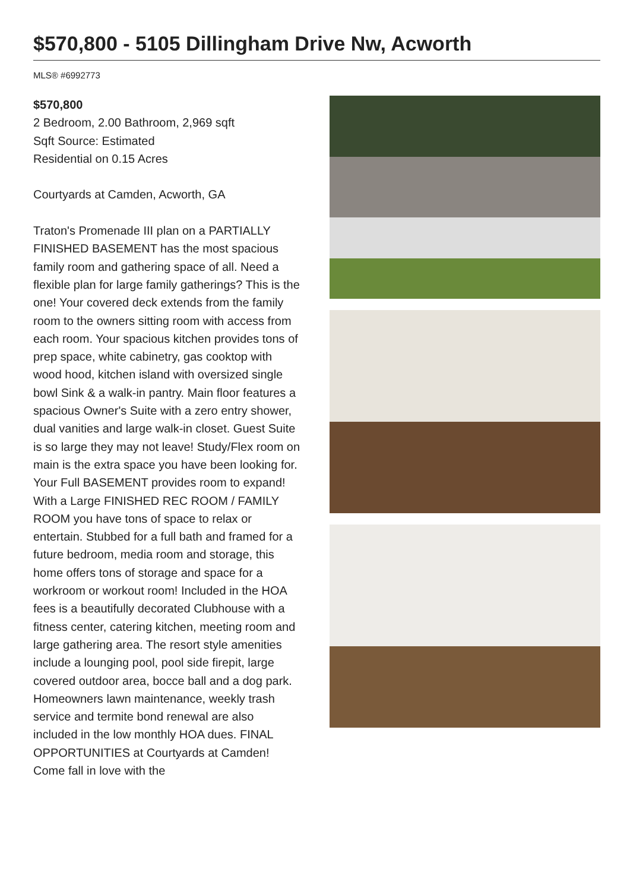$570,800 - 5105 Dillingham Drive Nw, Acworth
MLS® #6992773
$570,800
2 Bedroom, 2.00 Bathroom, 2,969 sqft
Sqft Source: Estimated
Residential on 0.15 Acres
Courtyards at Camden, Acworth, GA
Traton's Promenade III plan on a PARTIALLY FINISHED BASEMENT has the most spacious family room and gathering space of all. Need a flexible plan for large family gatherings? This is the one! Your covered deck extends from the family room to the owners sitting room with access from each room. Your spacious kitchen provides tons of prep space, white cabinetry, gas cooktop with wood hood, kitchen island with oversized single bowl Sink & a walk-in pantry. Main floor features a spacious Owner's Suite with a zero entry shower, dual vanities and large walk-in closet. Guest Suite is so large they may not leave! Study/Flex room on main is the extra space you have been looking for. Your Full BASEMENT provides room to expand! With a Large FINISHED REC ROOM / FAMILY ROOM you have tons of space to relax or entertain. Stubbed for a full bath and framed for a future bedroom, media room and storage, this home offers tons of storage and space for a workroom or workout room! Included in the HOA fees is a beautifully decorated Clubhouse with a fitness center, catering kitchen, meeting room and large gathering area. The resort style amenities include a lounging pool, pool side firepit, large covered outdoor area, bocce ball and a dog park. Homeowners lawn maintenance, weekly trash service and termite bond renewal are also included in the low monthly HOA dues. FINAL OPPORTUNITIES at Courtyards at Camden! Come fall in love with the